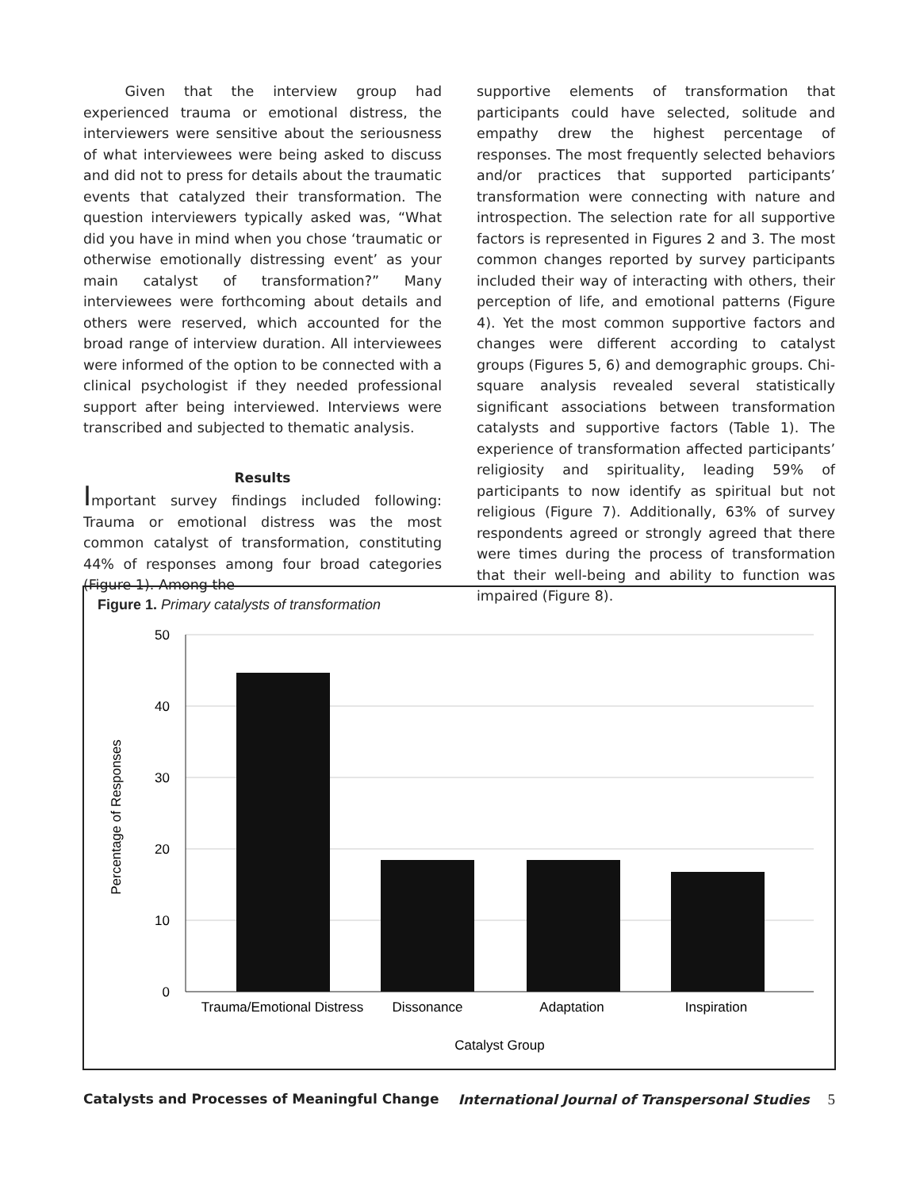Given that the interview group had experienced trauma or emotional distress, the interviewers were sensitive about the seriousness of what interviewees were being asked to discuss and did not to press for details about the traumatic events that catalyzed their transformation. The question interviewers typically asked was, “What did you have in mind when you chose ‘traumatic or otherwise emotionally distressing event’ as your main catalyst of transformation?” Many interviewees were forthcoming about details and others were reserved, which accounted for the broad range of interview duration. All interviewees were informed of the option to be connected with a clinical psychologist if they needed professional support after being interviewed. Interviews were transcribed and subjected to thematic analysis.
Results
Important survey findings included following: Trauma or emotional distress was the most common catalyst of transformation, constituting 44% of responses among four broad categories (Figure 1). Among the
supportive elements of transformation that participants could have selected, solitude and empathy drew the highest percentage of responses. The most frequently selected behaviors and/or practices that supported participants’ transformation were connecting with nature and introspection. The selection rate for all supportive factors is represented in Figures 2 and 3. The most common changes reported by survey participants included their way of interacting with others, their perception of life, and emotional patterns (Figure 4). Yet the most common supportive factors and changes were different according to catalyst groups (Figures 5, 6) and demographic groups. Chi-square analysis revealed several statistically significant associations between transformation catalysts and supportive factors (Table 1). The experience of transformation affected participants’ religiosity and spirituality, leading 59% of participants to now identify as spiritual but not religious (Figure 7). Additionally, 63% of survey respondents agreed or strongly agreed that there were times during the process of transformation that their well-being and ability to function was impaired (Figure 8).
Figure 1. Primary catalysts of transformation
50
40
30
20
10
0
Trauma/Emotional Distress
Dissonance
Adaptation
Inspiration
Catalyst Group
Percentage of Responses
Catalysts and Processes of Meaningful Change International Journal of Transpersonal Studies  5